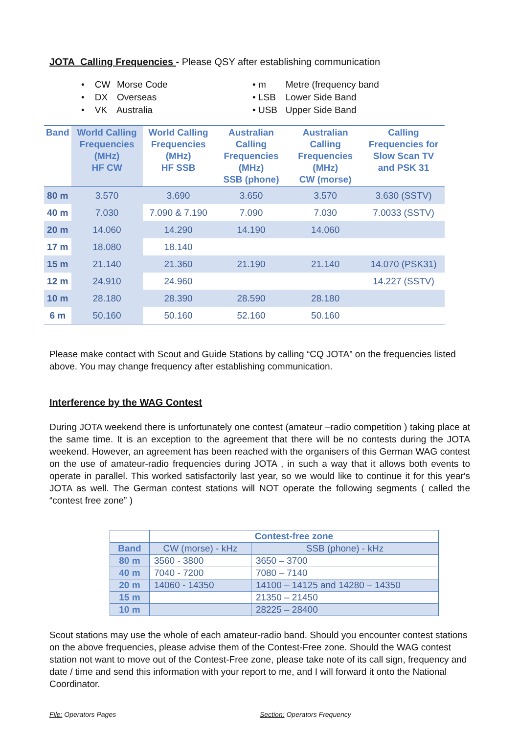JOTA Calling Frequencies - Please QSY after establishing communication
• CW Morse Code
• DX Overseas
• VK Australia
• m Metre (frequency band
• LSB Lower Side Band
• USB Upper Side Band
| Band | World Calling Frequencies (MHz) HF CW | World Calling Frequencies (MHz) HF SSB | Australian Calling Frequencies (MHz) SSB (phone) | Australian Calling Frequencies (MHz) CW (morse) | Calling Frequencies for Slow Scan TV and PSK 31 |
| --- | --- | --- | --- | --- | --- |
| 80 m | 3.570 | 3.690 | 3.650 | 3.570 | 3.630 (SSTV) |
| 40 m | 7.030 | 7.090 & 7.190 | 7.090 | 7.030 | 7.0033 (SSTV) |
| 20 m | 14.060 | 14.290 | 14.190 | 14.060 | |
| 17 m | 18.080 | 18.140 | | | |
| 15 m | 21.140 | 21.360 | 21.190 | 21.140 | 14.070 (PSK31) |
| 12 m | 24.910 | 24.960 | | | 14.227 (SSTV) |
| 10 m | 28.180 | 28.390 | 28.590 | 28.180 | |
| 6 m | 50.160 | 50.160 | 52.160 | 50.160 | |
Please make contact with Scout and Guide Stations by calling “CQ JOTA” on the frequencies listed above. You may change frequency after establishing communication.
Interference by the WAG Contest
During JOTA weekend there is unfortunately one contest (amateur –radio competition ) taking place at the same time. It is an exception to the agreement that there will be no contests during the JOTA weekend. However, an agreement has been reached with the organisers of this German WAG contest on the use of amateur-radio frequencies during JOTA , in such a way that it allows both events to operate in parallel. This worked satisfactorily last year, so we would like to continue it for this year's JOTA as well. The German contest stations will NOT operate the following segments ( called the “contest free zone” )
| | Contest-free zone | |
| Band | CW (morse) - kHz | SSB (phone) - kHz |
| 80 m | 3560 - 3800 | 3650 – 3700 |
| 40 m | 7040 - 7200 | 7080 – 7140 |
| 20 m | 14060 - 14350 | 14100 – 14125 and 14280 – 14350 |
| 15 m | | 21350 – 21450 |
| 10 m | | 28225 – 28400 |
Scout stations may use the whole of each amateur-radio band. Should you encounter contest stations on the above frequencies, please advise them of the Contest-Free zone. Should the WAG contest station not want to move out of the Contest-Free zone, please take note of its call sign, frequency and date / time and send this information with your report to me, and I will forward it onto the National Coordinator.
File: Operators Pages Section: Operators Frequency